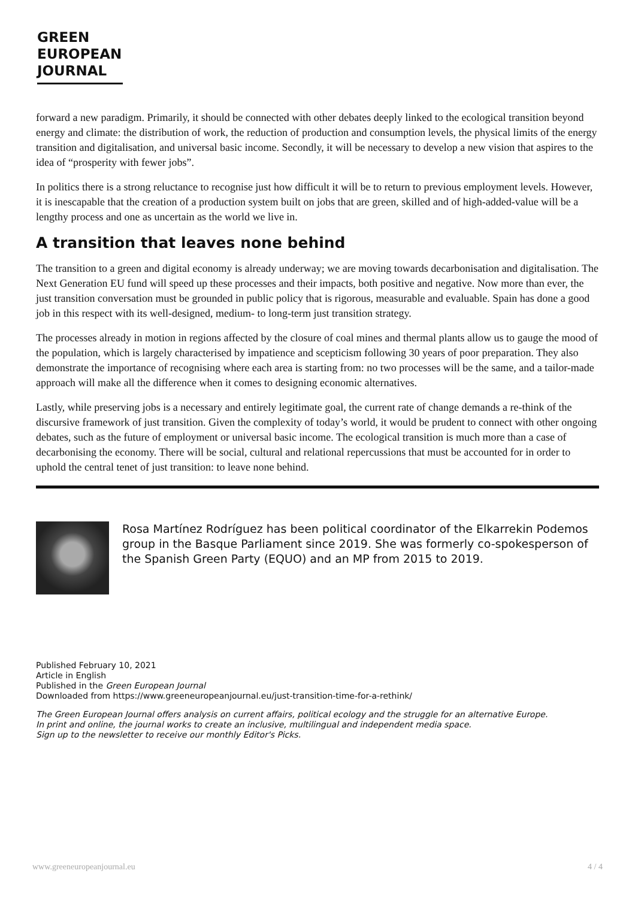GREEN
EUROPEAN
JOURNAL
forward a new paradigm. Primarily, it should be connected with other debates deeply linked to the ecological transition beyond energy and climate: the distribution of work, the reduction of production and consumption levels, the physical limits of the energy transition and digitalisation, and universal basic income. Secondly, it will be necessary to develop a new vision that aspires to the idea of “prosperity with fewer jobs”.
In politics there is a strong reluctance to recognise just how difficult it will be to return to previous employment levels. However, it is inescapable that the creation of a production system built on jobs that are green, skilled and of high-added-value will be a lengthy process and one as uncertain as the world we live in.
A transition that leaves none behind
The transition to a green and digital economy is already underway; we are moving towards decarbonisation and digitalisation. The Next Generation EU fund will speed up these processes and their impacts, both positive and negative. Now more than ever, the just transition conversation must be grounded in public policy that is rigorous, measurable and evaluable. Spain has done a good job in this respect with its well-designed, medium- to long-term just transition strategy.
The processes already in motion in regions affected by the closure of coal mines and thermal plants allow us to gauge the mood of the population, which is largely characterised by impatience and scepticism following 30 years of poor preparation. They also demonstrate the importance of recognising where each area is starting from: no two processes will be the same, and a tailor-made approach will make all the difference when it comes to designing economic alternatives.
Lastly, while preserving jobs is a necessary and entirely legitimate goal, the current rate of change demands a re-think of the discursive framework of just transition. Given the complexity of today’s world, it would be prudent to connect with other ongoing debates, such as the future of employment or universal basic income. The ecological transition is much more than a case of decarbonising the economy. There will be social, cultural and relational repercussions that must be accounted for in order to uphold the central tenet of just transition: to leave none behind.
Rosa Martínez Rodríguez has been political coordinator of the Elkarrekin Podemos group in the Basque Parliament since 2019. She was formerly co-spokesperson of the Spanish Green Party (EQUO) and an MP from 2015 to 2019.
Published February 10, 2021
Article in English
Published in the Green European Journal
Downloaded from https://www.greeneuropeanjournal.eu/just-transition-time-for-a-rethink/
The Green European Journal offers analysis on current affairs, political ecology and the struggle for an alternative Europe.
In print and online, the journal works to create an inclusive, multilingual and independent media space.
Sign up to the newsletter to receive our monthly Editor's Picks.
www.greeneuropeanjournal.eu 4 / 4